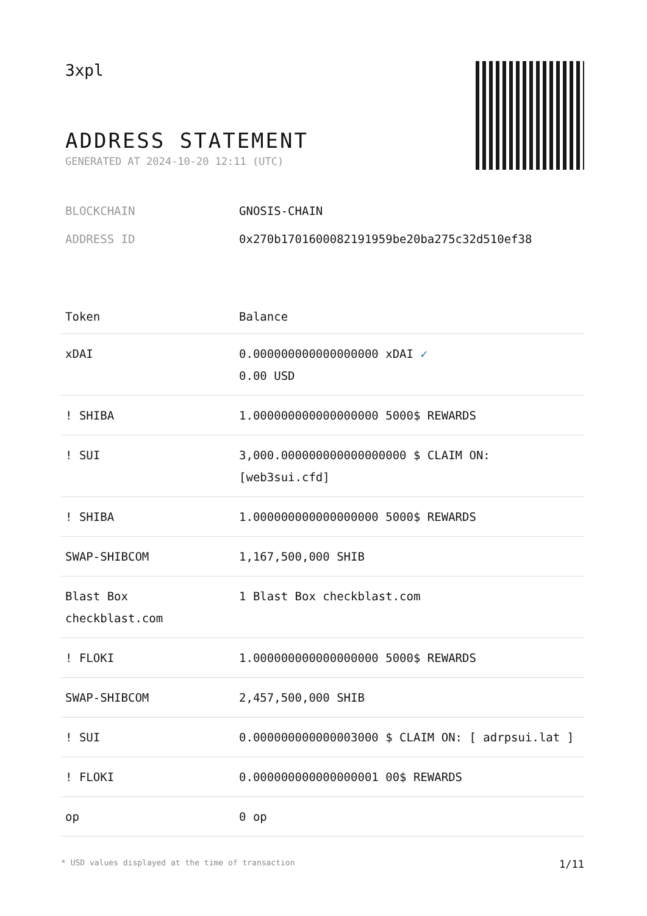3xpl
ADDRESS STATEMENT
GENERATED AT 2024-10-20 12:11 (UTC)
BLOCKCHAIN GNOSIS-CHAIN
ADDRESS ID 0x270b1701600082191959be20ba275c32d510ef38
| Token | Balance |
| --- | --- |
| xDAI | 0.000000000000000000 xDAI ✓ 0.00 USD |
| ! SHIBA | 1.000000000000000000 5000$ REWARDS |
| ! SUI | 3,000.000000000000000000 $ CLAIM ON: [web3sui.cfd] |
| ! SHIBA | 1.000000000000000000 5000$ REWARDS |
| SWAP-SHIBCOM | 1,167,500,000 SHIB |
| Blast Box checkblast.com | 1 Blast Box checkblast.com |
| ! FLOKI | 1.000000000000000000 5000$ REWARDS |
| SWAP-SHIBCOM | 2,457,500,000 SHIB |
| ! SUI | 0.000000000000003000 $ CLAIM ON: [ adrpsui.lat ] |
| ! FLOKI | 0.000000000000000001 00$ REWARDS |
| op | 0 op |
* USD values displayed at the time of transaction 1/11